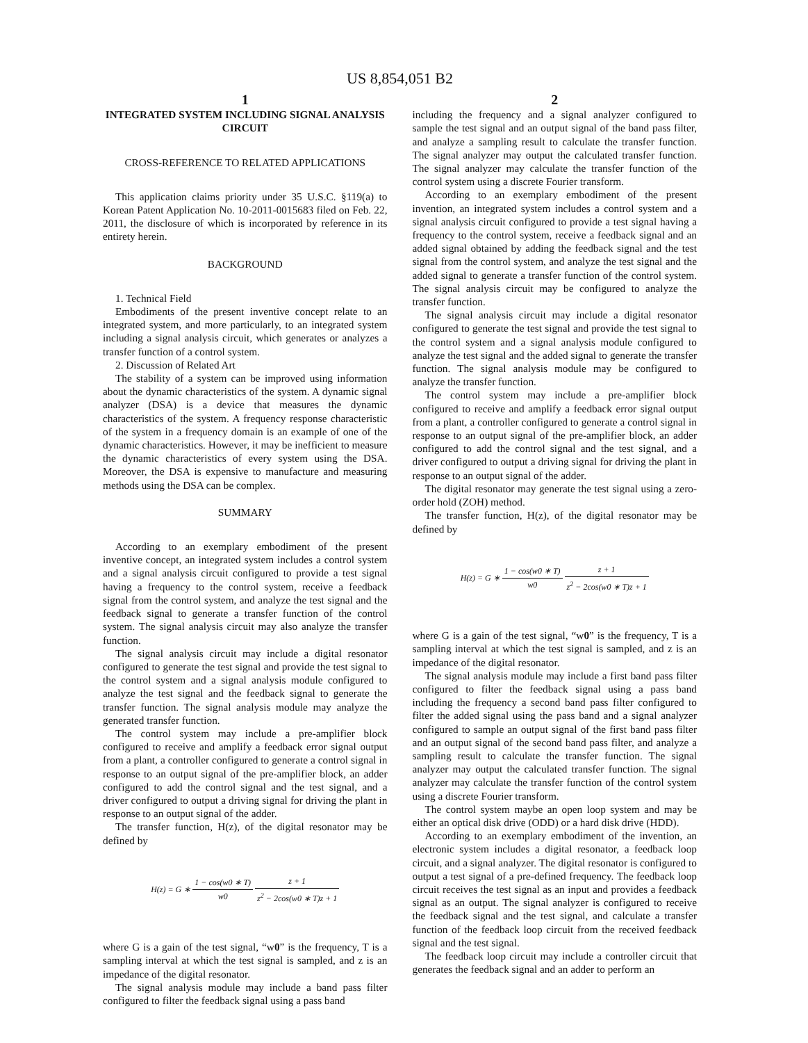US 8,854,051 B2
1
INTEGRATED SYSTEM INCLUDING SIGNAL ANALYSIS CIRCUIT
CROSS-REFERENCE TO RELATED APPLICATIONS
This application claims priority under 35 U.S.C. §119(a) to Korean Patent Application No. 10-2011-0015683 filed on Feb. 22, 2011, the disclosure of which is incorporated by reference in its entirety herein.
BACKGROUND
1. Technical Field
Embodiments of the present inventive concept relate to an integrated system, and more particularly, to an integrated system including a signal analysis circuit, which generates or analyzes a transfer function of a control system.
2. Discussion of Related Art
The stability of a system can be improved using information about the dynamic characteristics of the system. A dynamic signal analyzer (DSA) is a device that measures the dynamic characteristics of the system. A frequency response characteristic of the system in a frequency domain is an example of one of the dynamic characteristics. However, it may be inefficient to measure the dynamic characteristics of every system using the DSA. Moreover, the DSA is expensive to manufacture and measuring methods using the DSA can be complex.
SUMMARY
According to an exemplary embodiment of the present inventive concept, an integrated system includes a control system and a signal analysis circuit configured to provide a test signal having a frequency to the control system, receive a feedback signal from the control system, and analyze the test signal and the feedback signal to generate a transfer function of the control system. The signal analysis circuit may also analyze the transfer function.
The signal analysis circuit may include a digital resonator configured to generate the test signal and provide the test signal to the control system and a signal analysis module configured to analyze the test signal and the feedback signal to generate the transfer function. The signal analysis module may analyze the generated transfer function.
The control system may include a pre-amplifier block configured to receive and amplify a feedback error signal output from a plant, a controller configured to generate a control signal in response to an output signal of the pre-amplifier block, an adder configured to add the control signal and the test signal, and a driver configured to output a driving signal for driving the plant in response to an output signal of the adder.
The transfer function, H(z), of the digital resonator may be defined by
H(z) = G ∗ 1 − cos(w0 ∗ T) w0 z + 1 z<sup>2</sup> − 2cos(w0 ∗ T)z + 1
where G is a gain of the test signal, “w0” is the frequency, T is a sampling interval at which the test signal is sampled, and z is an impedance of the digital resonator.
The signal analysis module may include a band pass filter configured to filter the feedback signal using a pass band
2
including the frequency and a signal analyzer configured to sample the test signal and an output signal of the band pass filter, and analyze a sampling result to calculate the transfer function. The signal analyzer may output the calculated transfer function. The signal analyzer may calculate the transfer function of the control system using a discrete Fourier transform.
According to an exemplary embodiment of the present invention, an integrated system includes a control system and a signal analysis circuit configured to provide a test signal having a frequency to the control system, receive a feedback signal and an added signal obtained by adding the feedback signal and the test signal from the control system, and analyze the test signal and the added signal to generate a transfer function of the control system. The signal analysis circuit may be configured to analyze the transfer function.
The signal analysis circuit may include a digital resonator configured to generate the test signal and provide the test signal to the control system and a signal analysis module configured to analyze the test signal and the added signal to generate the transfer function. The signal analysis module may be configured to analyze the transfer function.
The control system may include a pre-amplifier block configured to receive and amplify a feedback error signal output from a plant, a controller configured to generate a control signal in response to an output signal of the pre-amplifier block, an adder configured to add the control signal and the test signal, and a driver configured to output a driving signal for driving the plant in response to an output signal of the adder.
The digital resonator may generate the test signal using a zero-order hold (ZOH) method.
The transfer function, H(z), of the digital resonator may be defined by
H(z) = G ∗ 1 − cos(w0 ∗ T) w0 z + 1 z<sup>2</sup> − 2cos(w0 ∗ T)z + 1
where G is a gain of the test signal, “w0” is the frequency, T is a sampling interval at which the test signal is sampled, and z is an impedance of the digital resonator.
The signal analysis module may include a first band pass filter configured to filter the feedback signal using a pass band including the frequency a second band pass filter configured to filter the added signal using the pass band and a signal analyzer configured to sample an output signal of the first band pass filter and an output signal of the second band pass filter, and analyze a sampling result to calculate the transfer function. The signal analyzer may output the calculated transfer function. The signal analyzer may calculate the transfer function of the control system using a discrete Fourier transform.
The control system maybe an open loop system and may be either an optical disk drive (ODD) or a hard disk drive (HDD).
According to an exemplary embodiment of the invention, an electronic system includes a digital resonator, a feedback loop circuit, and a signal analyzer. The digital resonator is configured to output a test signal of a pre-defined frequency. The feedback loop circuit receives the test signal as an input and provides a feedback signal as an output. The signal analyzer is configured to receive the feedback signal and the test signal, and calculate a transfer function of the feedback loop circuit from the received feedback signal and the test signal.
The feedback loop circuit may include a controller circuit that generates the feedback signal and an adder to perform an